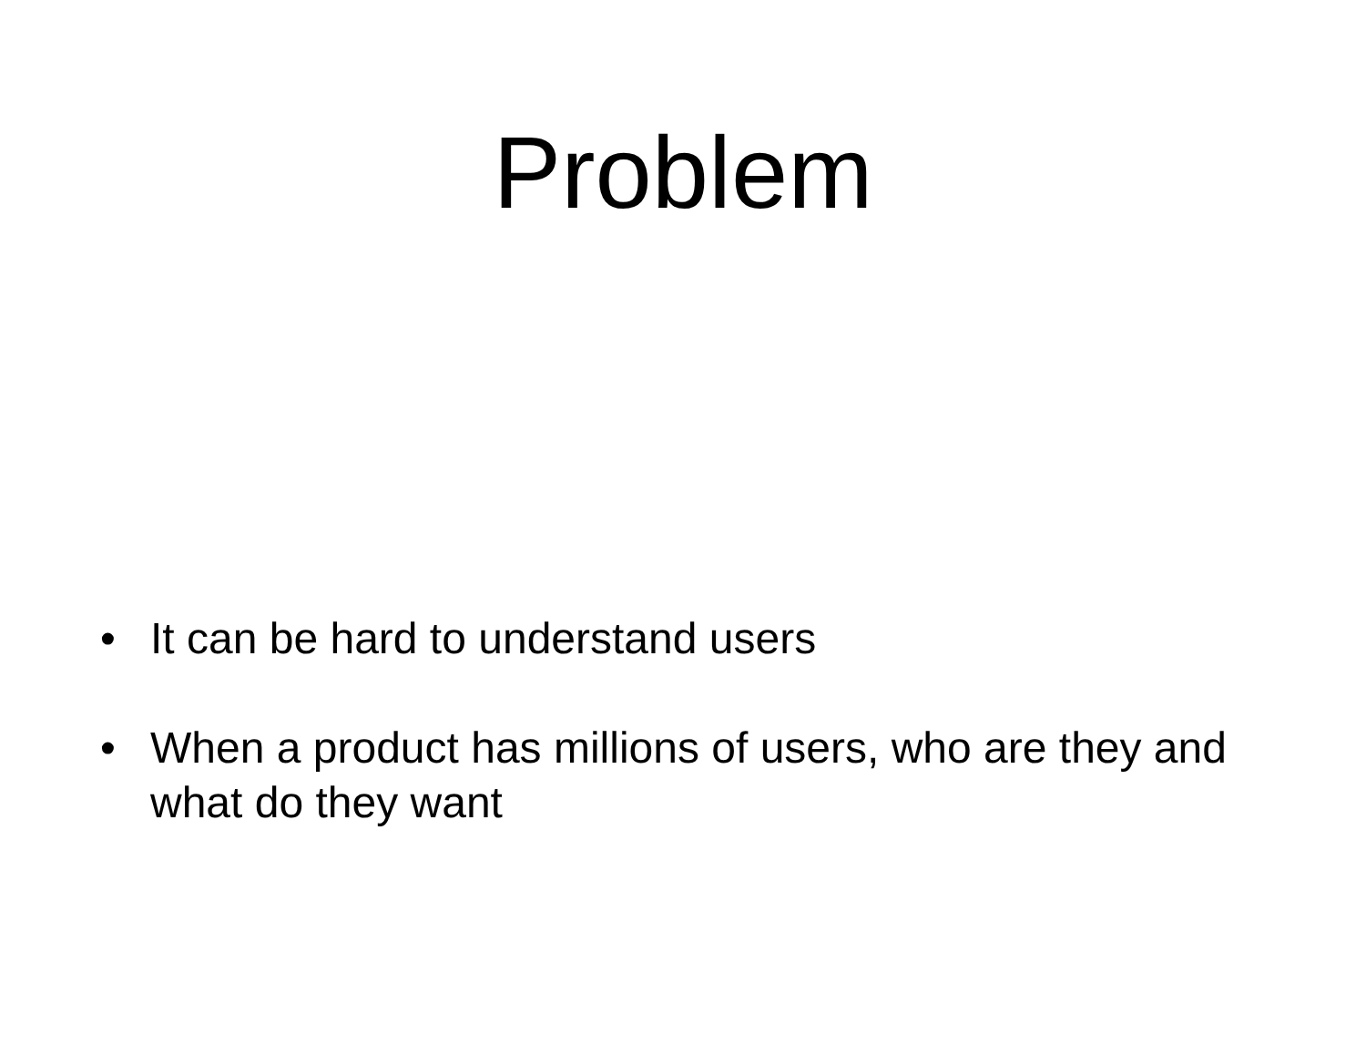Problem
• It can be hard to understand users
• When a product has millions of users, who are they and what do they want